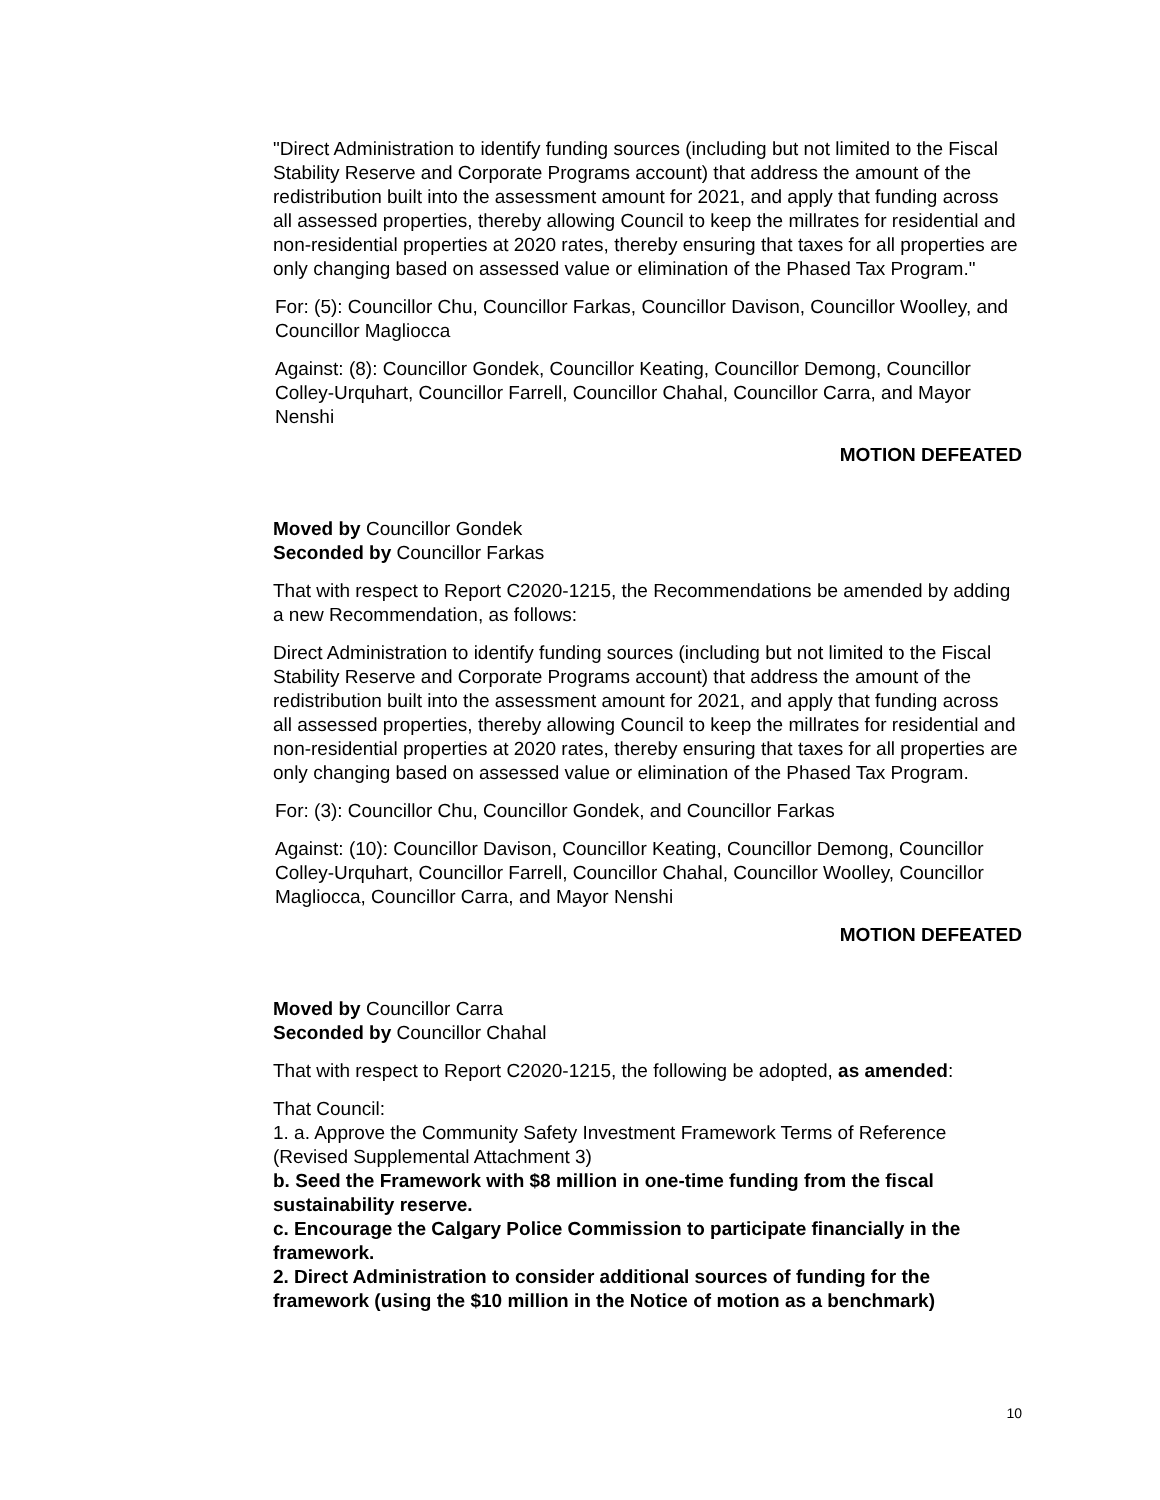"Direct Administration to identify funding sources (including but not limited to the Fiscal Stability Reserve and Corporate Programs account) that address the amount of the redistribution built into the assessment amount for 2021, and apply that funding across all assessed properties, thereby allowing Council to keep the millrates for residential and non-residential properties at 2020 rates, thereby ensuring that taxes for all properties are only changing based on assessed value or elimination of the Phased Tax Program."
For: (5): Councillor Chu, Councillor Farkas, Councillor Davison, Councillor Woolley, and Councillor Magliocca
Against: (8): Councillor Gondek, Councillor Keating, Councillor Demong, Councillor Colley-Urquhart, Councillor Farrell, Councillor Chahal, Councillor Carra, and Mayor Nenshi
MOTION DEFEATED
Moved by Councillor Gondek
Seconded by Councillor Farkas
That with respect to Report C2020-1215, the Recommendations be amended by adding a new Recommendation, as follows:
Direct Administration to identify funding sources (including but not limited to the Fiscal Stability Reserve and Corporate Programs account) that address the amount of the redistribution built into the assessment amount for 2021, and apply that funding across all assessed properties, thereby allowing Council to keep the millrates for residential and non-residential properties at 2020 rates, thereby ensuring that taxes for all properties are only changing based on assessed value or elimination of the Phased Tax Program.
For: (3): Councillor Chu, Councillor Gondek, and Councillor Farkas
Against: (10): Councillor Davison, Councillor Keating, Councillor Demong, Councillor Colley-Urquhart, Councillor Farrell, Councillor Chahal, Councillor Woolley, Councillor Magliocca, Councillor Carra, and Mayor Nenshi
MOTION DEFEATED
Moved by Councillor Carra
Seconded by Councillor Chahal
That with respect to Report C2020-1215, the following be adopted, as amended:
That Council:
1. a. Approve the Community Safety Investment Framework Terms of Reference (Revised Supplemental Attachment 3)
b. Seed the Framework with $8 million in one-time funding from the fiscal sustainability reserve.
c. Encourage the Calgary Police Commission to participate financially in the framework.
2. Direct Administration to consider additional sources of funding for the framework (using the $10 million in the Notice of motion as a benchmark)
10